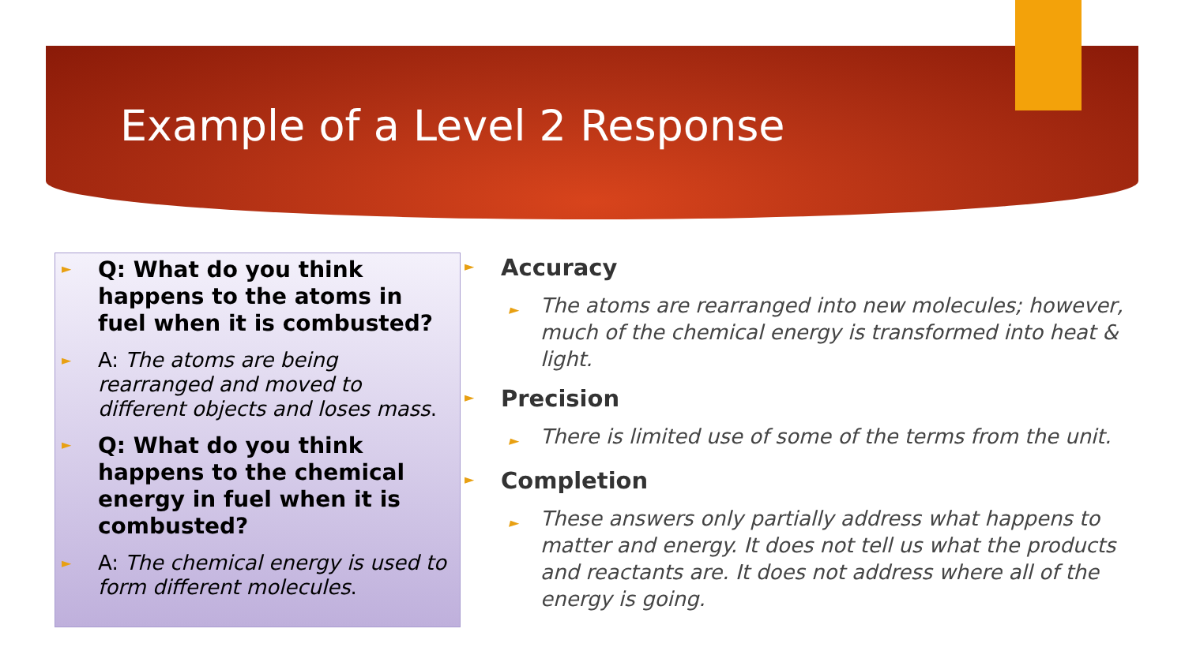Example of a Level 2 Response
► Q: What do you think happens to the atoms in fuel when it is combusted?
► A: The atoms are being rearranged and moved to different objects and loses mass.
► Q: What do you think happens to the chemical energy in fuel when it is combusted?
► A: The chemical energy is used to form different molecules.
► Accuracy
► The atoms are rearranged into new molecules; however, much of the chemical energy is transformed into heat & light.
► Precision
► There is limited use of some of the terms from the unit.
► Completion
► These answers only partially address what happens to matter and energy. It does not tell us what the products and reactants are. It does not address where all of the energy is going.